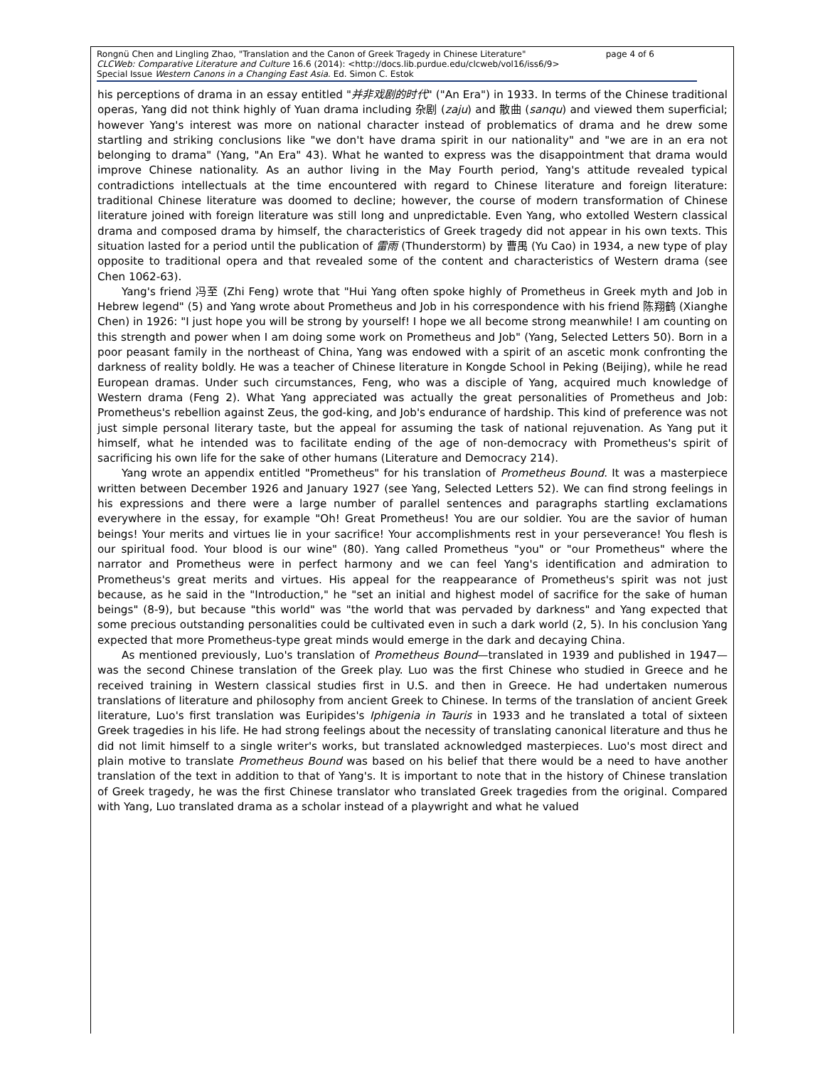page 4 of 6 Rongnü Chen and Lingling Zhao, "Translation and the Canon of Greek Tragedy in Chinese Literature"
CLCWeb: Comparative Literature and Culture 16.6 (2014): <http://docs.lib.purdue.edu/clcweb/vol16/iss6/9>
Special Issue Western Canons in a Changing East Asia. Ed. Simon C. Estok
his perceptions of drama in an essay entitled "并非戏剧的时代" ("An Era") in 1933. In terms of the Chinese traditional operas, Yang did not think highly of Yuan drama including 杂剧 (zaju) and 散曲 (sanqu) and viewed them superficial; however Yang's interest was more on national character instead of problematics of drama and he drew some startling and striking conclusions like "we don't have drama spirit in our nationality" and "we are in an era not belonging to drama" (Yang, "An Era" 43). What he wanted to express was the disappointment that drama would improve Chinese nationality. As an author living in the May Fourth period, Yang's attitude revealed typical contradictions intellectuals at the time encountered with regard to Chinese literature and foreign literature: traditional Chinese literature was doomed to decline; however, the course of modern transformation of Chinese literature joined with foreign literature was still long and unpredictable. Even Yang, who extolled Western classical drama and composed drama by himself, the characteristics of Greek tragedy did not appear in his own texts. This situation lasted for a period until the publication of 雷雨 (Thunderstorm) by 曹禺 (Yu Cao) in 1934, a new type of play opposite to traditional opera and that revealed some of the content and characteristics of Western drama (see Chen 1062-63).
Yang's friend 冯至 (Zhi Feng) wrote that "Hui Yang often spoke highly of Prometheus in Greek myth and Job in Hebrew legend" (5) and Yang wrote about Prometheus and Job in his correspondence with his friend 陈翔鹤 (Xianghe Chen) in 1926: "I just hope you will be strong by yourself! I hope we all become strong meanwhile! I am counting on this strength and power when I am doing some work on Prometheus and Job" (Yang, Selected Letters 50). Born in a poor peasant family in the northeast of China, Yang was endowed with a spirit of an ascetic monk confronting the darkness of reality boldly. He was a teacher of Chinese literature in Kongde School in Peking (Beijing), while he read European dramas. Under such circumstances, Feng, who was a disciple of Yang, acquired much knowledge of Western drama (Feng 2). What Yang appreciated was actually the great personalities of Prometheus and Job: Prometheus's rebellion against Zeus, the god-king, and Job's endurance of hardship. This kind of preference was not just simple personal literary taste, but the appeal for assuming the task of national rejuvenation. As Yang put it himself, what he intended was to facilitate ending of the age of non-democracy with Prometheus's spirit of sacrificing his own life for the sake of other humans (Literature and Democracy 214).
Yang wrote an appendix entitled "Prometheus" for his translation of Prometheus Bound. It was a masterpiece written between December 1926 and January 1927 (see Yang, Selected Letters 52). We can find strong feelings in his expressions and there were a large number of parallel sentences and paragraphs startling exclamations everywhere in the essay, for example "Oh! Great Prometheus! You are our soldier. You are the savior of human beings! Your merits and virtues lie in your sacrifice! Your accomplishments rest in your perseverance! You flesh is our spiritual food. Your blood is our wine" (80). Yang called Prometheus "you" or "our Prometheus" where the narrator and Prometheus were in perfect harmony and we can feel Yang's identification and admiration to Prometheus's great merits and virtues. His appeal for the reappearance of Prometheus's spirit was not just because, as he said in the "Introduction," he "set an initial and highest model of sacrifice for the sake of human beings" (8-9), but because "this world" was "the world that was pervaded by darkness" and Yang expected that some precious outstanding personalities could be cultivated even in such a dark world (2, 5). In his conclusion Yang expected that more Prometheus-type great minds would emerge in the dark and decaying China.
As mentioned previously, Luo's translation of Prometheus Bound—translated in 1939 and published in 1947—was the second Chinese translation of the Greek play. Luo was the first Chinese who studied in Greece and he received training in Western classical studies first in U.S. and then in Greece. He had undertaken numerous translations of literature and philosophy from ancient Greek to Chinese. In terms of the translation of ancient Greek literature, Luo's first translation was Euripides's Iphigenia in Tauris in 1933 and he translated a total of sixteen Greek tragedies in his life. He had strong feelings about the necessity of translating canonical literature and thus he did not limit himself to a single writer's works, but translated acknowledged masterpieces. Luo's most direct and plain motive to translate Prometheus Bound was based on his belief that there would be a need to have another translation of the text in addition to that of Yang's. It is important to note that in the history of Chinese translation of Greek tragedy, he was the first Chinese translator who translated Greek tragedies from the original. Compared with Yang, Luo translated drama as a scholar instead of a playwright and what he valued